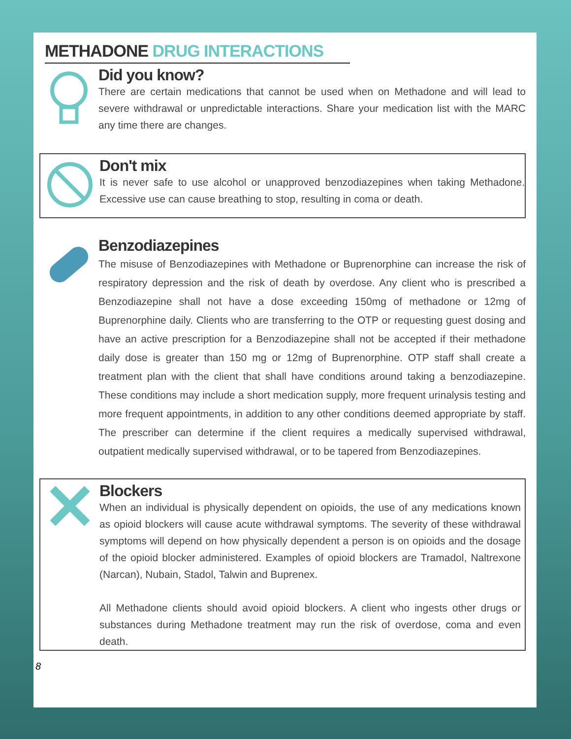METHADONE DRUG INTERACTIONS
Did you know?
There are certain medications that cannot be used when on Methadone and will lead to severe withdrawal or unpredictable interactions. Share your medication list with the MARC any time there are changes.
Don't mix
It is never safe to use alcohol or unapproved benzodiazepines when taking Methadone. Excessive use can cause breathing to stop, resulting in coma or death.
Benzodiazepines
The misuse of Benzodiazepines with Methadone or Buprenorphine can increase the risk of respiratory depression and the risk of death by overdose. Any client who is prescribed a Benzodiazepine shall not have a dose exceeding 150mg of methadone or 12mg of Buprenorphine daily. Clients who are transferring to the OTP or requesting guest dosing and have an active prescription for a Benzodiazepine shall not be accepted if their methadone daily dose is greater than 150 mg or 12mg of Buprenorphine. OTP staff shall create a treatment plan with the client that shall have conditions around taking a benzodiazepine. These conditions may include a short medication supply, more frequent urinalysis testing and more frequent appointments, in addition to any other conditions deemed appropriate by staff. The prescriber can determine if the client requires a medically supervised withdrawal, outpatient medically supervised withdrawal, or to be tapered from Benzodiazepines.
Blockers
When an individual is physically dependent on opioids, the use of any medications known as opioid blockers will cause acute withdrawal symptoms. The severity of these withdrawal symptoms will depend on how physically dependent a person is on opioids and the dosage of the opioid blocker administered. Examples of opioid blockers are Tramadol, Naltrexone (Narcan), Nubain, Stadol, Talwin and Buprenex.
All Methadone clients should avoid opioid blockers. A client who ingests other drugs or substances during Methadone treatment may run the risk of overdose, coma and even death.
8